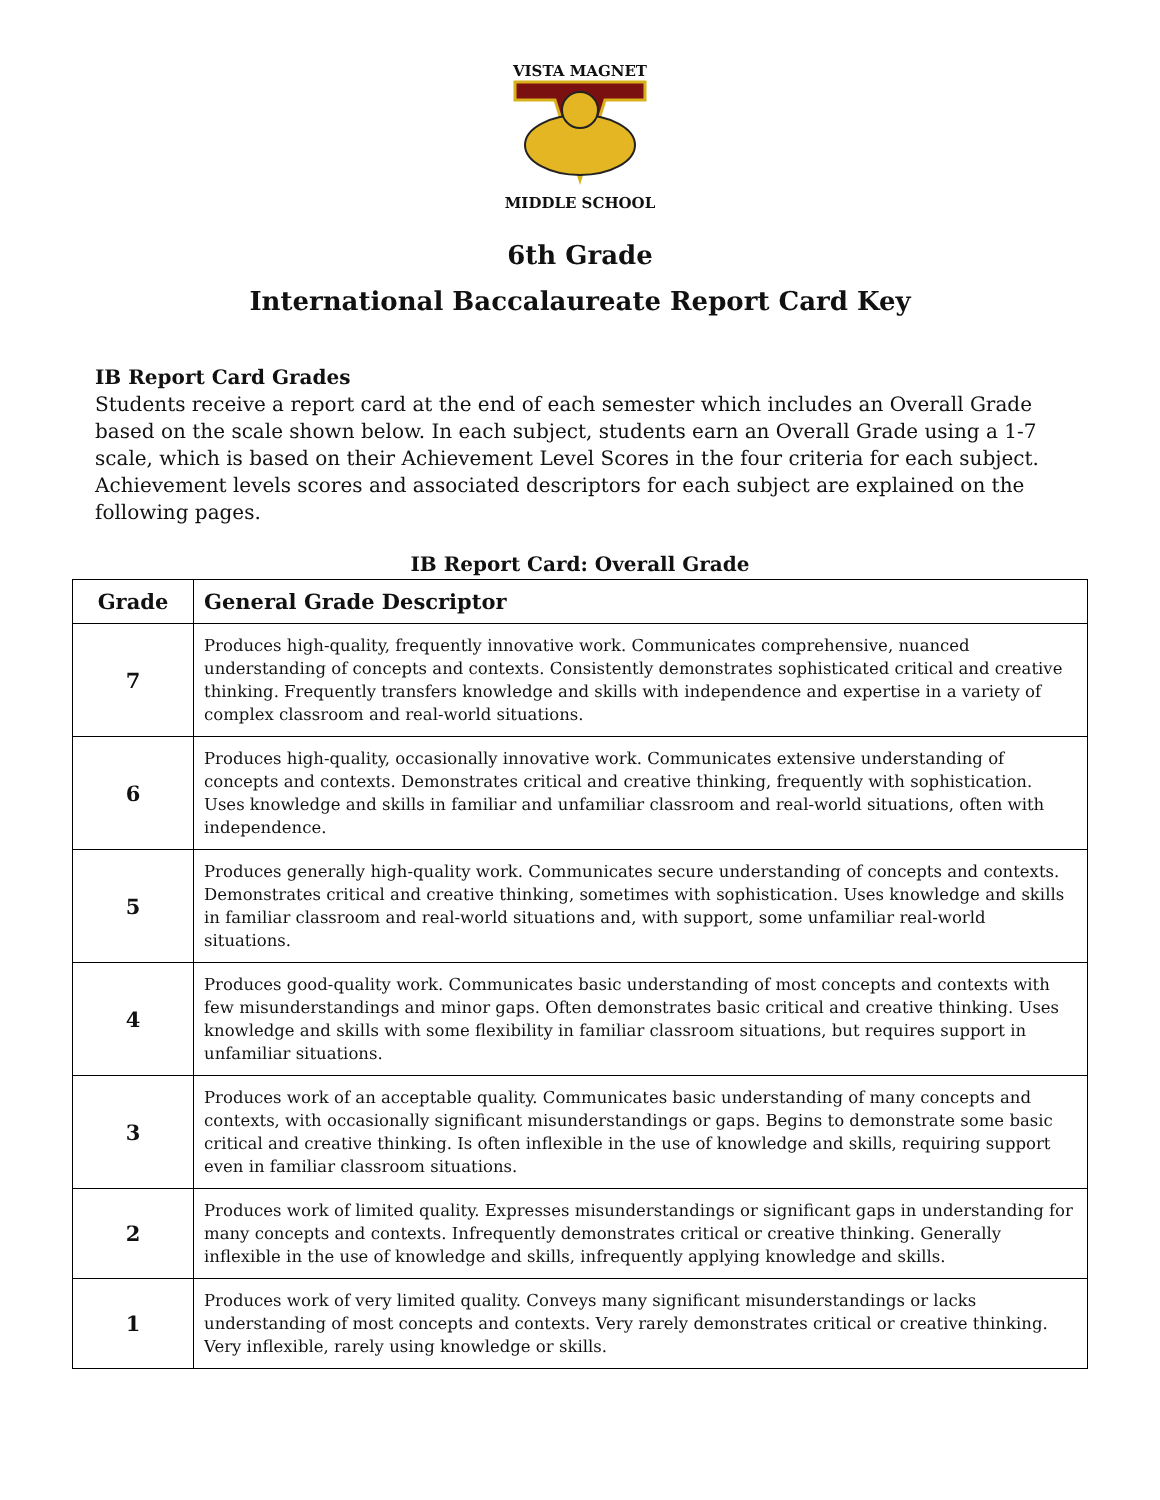VISTA MAGNET
MIDDLE SCHOOL
6th Grade
International Baccalaureate Report Card Key
IB Report Card Grades
Students receive a report card at the end of each semester which includes an Overall Grade based on the scale shown below. In each subject, students earn an Overall Grade using a 1-7 scale, which is based on their Achievement Level Scores in the four criteria for each subject. Achievement levels scores and associated descriptors for each subject are explained on the following pages.
IB Report Card: Overall Grade
| Grade | General Grade Descriptor |
| --- | --- |
| 7 | Produces high-quality, frequently innovative work. Communicates comprehensive, nuanced understanding of concepts and contexts. Consistently demonstrates sophisticated critical and creative thinking. Frequently transfers knowledge and skills with independence and expertise in a variety of complex classroom and real-world situations. |
| 6 | Produces high-quality, occasionally innovative work. Communicates extensive understanding of concepts and contexts. Demonstrates critical and creative thinking, frequently with sophistication. Uses knowledge and skills in familiar and unfamiliar classroom and real-world situations, often with independence. |
| 5 | Produces generally high-quality work. Communicates secure understanding of concepts and contexts. Demonstrates critical and creative thinking, sometimes with sophistication. Uses knowledge and skills in familiar classroom and real-world situations and, with support, some unfamiliar real-world situations. |
| 4 | Produces good-quality work. Communicates basic understanding of most concepts and contexts with few misunderstandings and minor gaps. Often demonstrates basic critical and creative thinking. Uses knowledge and skills with some flexibility in familiar classroom situations, but requires support in unfamiliar situations. |
| 3 | Produces work of an acceptable quality. Communicates basic understanding of many concepts and contexts, with occasionally significant misunderstandings or gaps. Begins to demonstrate some basic critical and creative thinking. Is often inflexible in the use of knowledge and skills, requiring support even in familiar classroom situations. |
| 2 | Produces work of limited quality. Expresses misunderstandings or significant gaps in understanding for many concepts and contexts. Infrequently demonstrates critical or creative thinking. Generally inflexible in the use of knowledge and skills, infrequently applying knowledge and skills. |
| 1 | Produces work of very limited quality. Conveys many significant misunderstandings or lacks understanding of most concepts and contexts. Very rarely demonstrates critical or creative thinking. Very inflexible, rarely using knowledge or skills. |